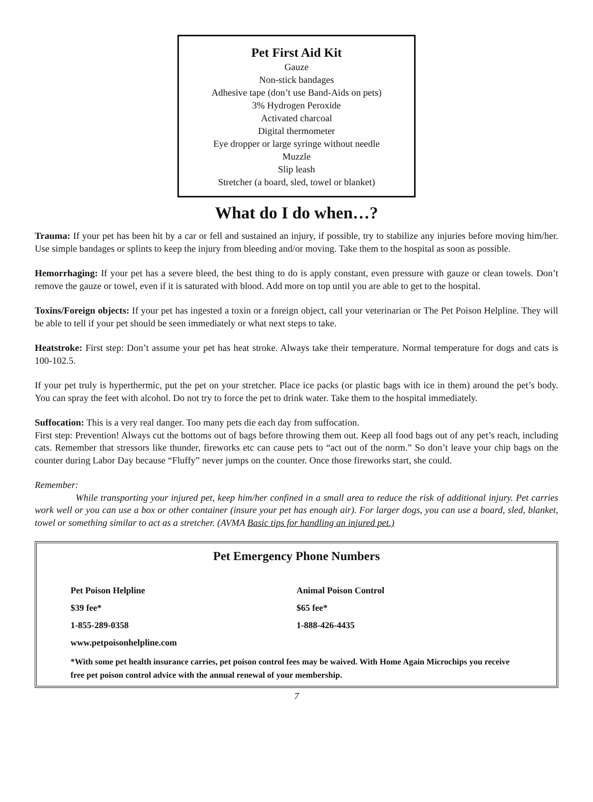Pet First Aid Kit
Gauze
Non-stick bandages
Adhesive tape (don’t use Band-Aids on pets)
3% Hydrogen Peroxide
Activated charcoal
Digital thermometer
Eye dropper or large syringe without needle
Muzzle
Slip leash
Stretcher (a board, sled, towel or blanket)
What do I do when…?
Trauma: If your pet has been hit by a car or fell and sustained an injury, if possible, try to stabilize any injuries before moving him/her. Use simple bandages or splints to keep the injury from bleeding and/or moving. Take them to the hospital as soon as possible.
Hemorrhaging: If your pet has a severe bleed, the best thing to do is apply constant, even pressure with gauze or clean towels. Don’t remove the gauze or towel, even if it is saturated with blood. Add more on top until you are able to get to the hospital.
Toxins/Foreign objects: If your pet has ingested a toxin or a foreign object, call your veterinarian or The Pet Poison Helpline. They will be able to tell if your pet should be seen immediately or what next steps to take.
Heatstroke: First step: Don’t assume your pet has heat stroke. Always take their temperature. Normal temperature for dogs and cats is 100-102.5.
If your pet truly is hyperthermic, put the pet on your stretcher. Place ice packs (or plastic bags with ice in them) around the pet’s body. You can spray the feet with alcohol. Do not try to force the pet to drink water. Take them to the hospital immediately.
Suffocation: This is a very real danger. Too many pets die each day from suffocation.
First step: Prevention! Always cut the bottoms out of bags before throwing them out. Keep all food bags out of any pet’s reach, including cats. Remember that stressors like thunder, fireworks etc can cause pets to “act out of the norm.” So don’t leave your chip bags on the counter during Labor Day because “Fluffy” never jumps on the counter. Once those fireworks start, she could.
Remember:
While transporting your injured pet, keep him/her confined in a small area to reduce the risk of additional injury. Pet carries work well or you can use a box or other container (insure your pet has enough air). For larger dogs, you can use a board, sled, blanket, towel or something similar to act as a stretcher. (AVMA Basic tips for handling an injured pet.)
Pet Emergency Phone Numbers
Pet Poison Helpline
$39 fee*
1-855-289-0358
www.petpoisonhelpline.com
Animal Poison Control
$65 fee*
1-888-426-4435
*With some pet health insurance carries, pet poison control fees may be waived. With Home Again Microchips you receive free pet poison control advice with the annual renewal of your membership.
7